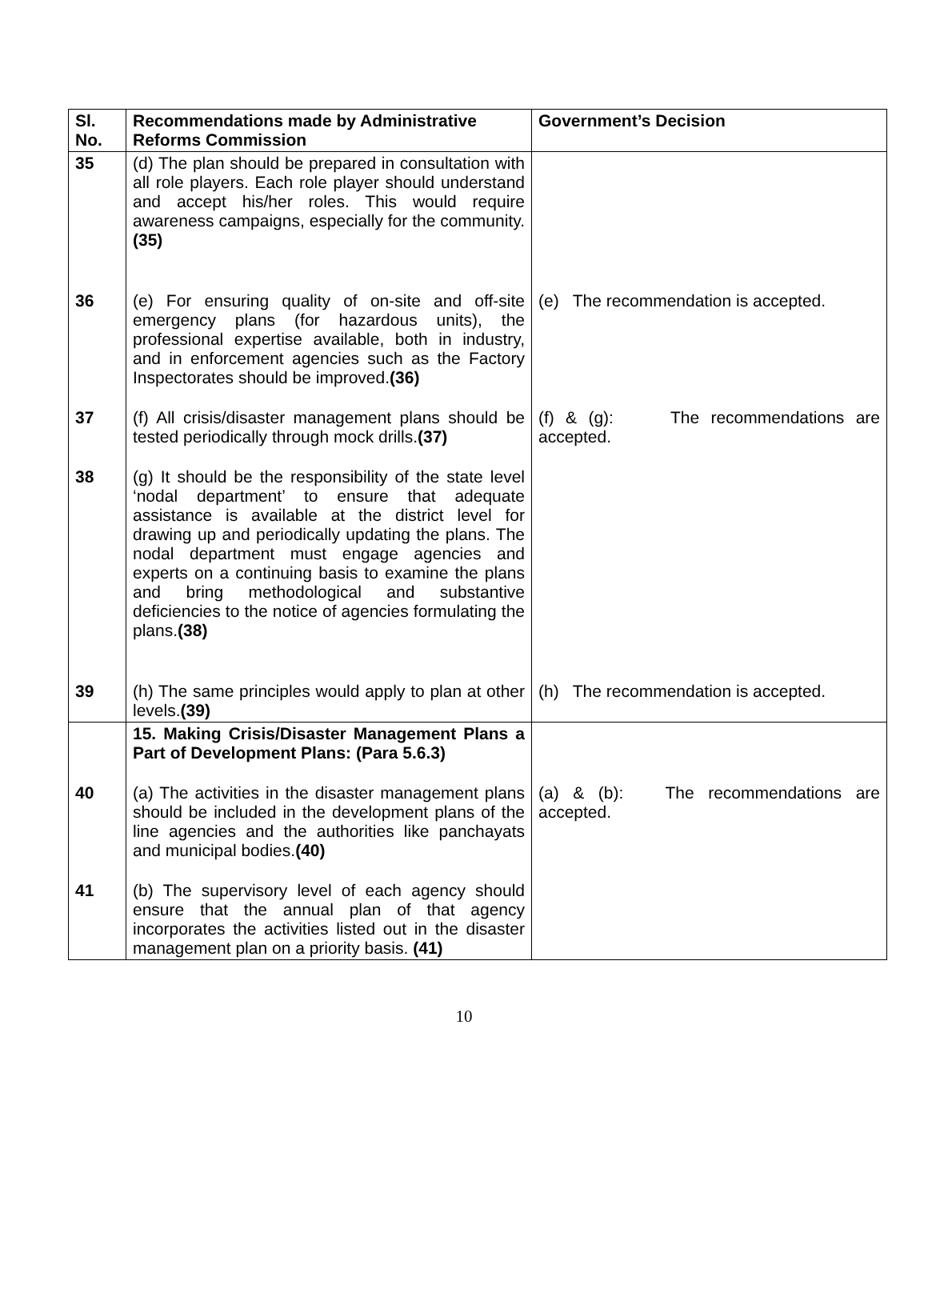| Sl. No. | Recommendations made by Administrative Reforms Commission | Government’s Decision |
| --- | --- | --- |
| 35 | (d) The plan should be prepared in consultation with all role players. Each role player should understand and accept his/her roles. This would require awareness campaigns, especially for the community. (35) | |
| 36 | (e) For ensuring quality of on-site and off-site emergency plans (for hazardous units), the professional expertise available, both in industry, and in enforcement agencies such as the Factory Inspectorates should be improved. (36) | (e) The recommendation is accepted. |
| 37 | (f) All crisis/disaster management plans should be tested periodically through mock drills. (37) | (f) & (g): The recommendations are accepted. |
| 38 | (g) It should be the responsibility of the state level ‘nodal department’ to ensure that adequate assistance is available at the district level for drawing up and periodically updating the plans. The nodal department must engage agencies and experts on a continuing basis to examine the plans and bring methodological and substantive deficiencies to the notice of agencies formulating the plans. (38) | |
| 39 | (h) The same principles would apply to plan at other levels. (39) | (h) The recommendation is accepted. |
| | 15. Making Crisis/Disaster Management Plans a Part of Development Plans: (Para 5.6.3) | |
| 40 | (a) The activities in the disaster management plans should be included in the development plans of the line agencies and the authorities like panchayats and municipal bodies. (40) | (a) & (b): The recommendations are accepted. |
| 41 | (b) The supervisory level of each agency should ensure that the annual plan of that agency incorporates the activities listed out in the disaster management plan on a priority basis. (41) | |
10